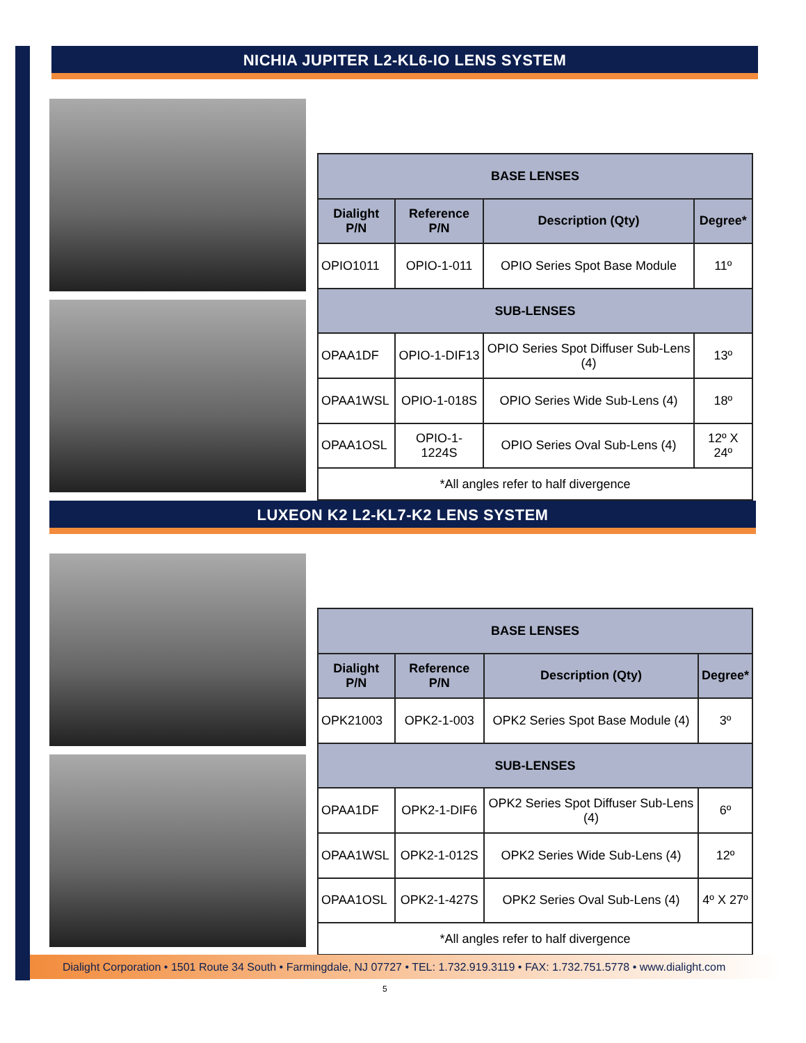NICHIA JUPITER L2-KL6-IO LENS SYSTEM
| BASE LENSES | | | |
| --- | --- | --- | --- |
| Dialight P/N | Reference P/N | Description (Qty) | Degree* |
| OPIO1011 | OPIO-1-011 | OPIO Series Spot Base Module | 11º |
| SUB-LENSES | | | |
| OPAA1DF | OPIO-1-DIF13 | OPIO Series Spot Diffuser Sub-Lens (4) | 13º |
| OPAA1WSL | OPIO-1-018S | OPIO Series Wide Sub-Lens (4) | 18º |
| OPAA1OSL | OPIO-1-1224S | OPIO Series Oval Sub-Lens (4) | 12º X 24º |
| *All angles refer to half divergence | | | |
LUXEON K2 L2-KL7-K2 LENS SYSTEM
| BASE LENSES | | | |
| --- | --- | --- | --- |
| Dialight P/N | Reference P/N | Description (Qty) | Degree* |
| OPK21003 | OPK2-1-003 | OPK2 Series Spot Base Module (4) | 3º |
| SUB-LENSES | | | |
| OPAA1DF | OPK2-1-DIF6 | OPK2 Series Spot Diffuser Sub-Lens (4) | 6º |
| OPAA1WSL | OPK2-1-012S | OPK2 Series Wide Sub-Lens (4) | 12º |
| OPAA1OSL | OPK2-1-427S | OPK2 Series Oval Sub-Lens (4) | 4º X 27º |
| *All angles refer to half divergence | | | |
Dialight Corporation • 1501 Route 34 South • Farmingdale, NJ 07727 • TEL: 1.732.919.3119 • FAX: 1.732.751.5778 • www.dialight.com
5